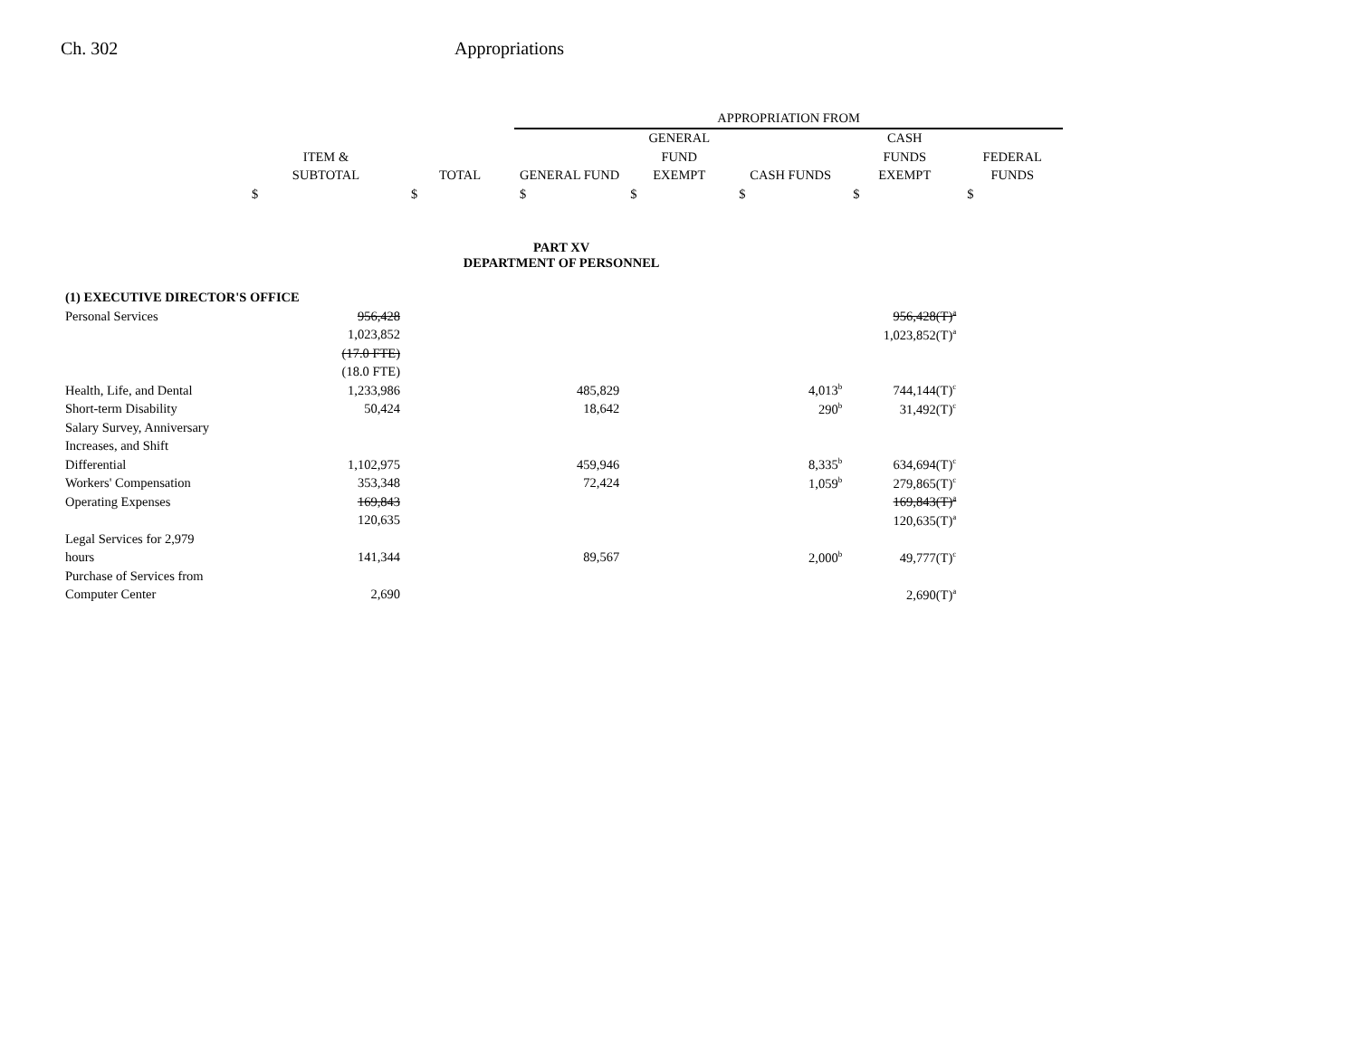Ch. 302 Appropriations
| | | | | APPROPRIATION FROM | | | | |
| | | | | | GENERAL | | CASH | |
| | ITEM & | | | | FUND | | FUNDS | FEDERAL |
| | SUBTOTAL | | TOTAL | GENERAL FUND | EXEMPT | CASH FUNDS | EXEMPT | FUNDS |
| | $ | | $ | $ | $ | $ | $ | $ |
| PART XV DEPARTMENT OF PERSONNEL | | | | | | | | |
| (1) EXECUTIVE DIRECTOR'S OFFICE | | | | | | | | |
| Personal Services | 956,428 | | | | | | 956,428(T)<sup>a</sup> | |
| | 1,023,852 | | | | | | 1,023,852(T)<sup>a</sup> | |
| | (17.0 FTE) | | | | | | | |
| | (18.0 FTE) | | | | | | | |
| Health, Life, and Dental | 1,233,986 | | | 485,829 | | 4,013<sup>b</sup> | 744,144(T)<sup>c</sup> | |
| Short-term Disability | 50,424 | | | 18,642 | | 290<sup>b</sup> | 31,492(T)<sup>c</sup> | |
| Salary Survey, Anniversary | | | | | | | | |
| Increases, and Shift | | | | | | | | |
| Differential | 1,102,975 | | | 459,946 | | 8,335<sup>b</sup> | 634,694(T)<sup>c</sup> | |
| Workers' Compensation | 353,348 | | | 72,424 | | 1,059<sup>b</sup> | 279,865(T)<sup>c</sup> | |
| Operating Expenses | 169,843 | | | | | | 169,843(T)<sup>a</sup> | |
| | 120,635 | | | | | | 120,635(T)<sup>a</sup> | |
| Legal Services for 2,979 | | | | | | | | |
| hours | 141,344 | | | 89,567 | | 2,000<sup>b</sup> | 49,777(T)<sup>c</sup> | |
| Purchase of Services from | | | | | | | | |
| Computer Center | 2,690 | | | | | | 2,690(T)<sup>a</sup> | |